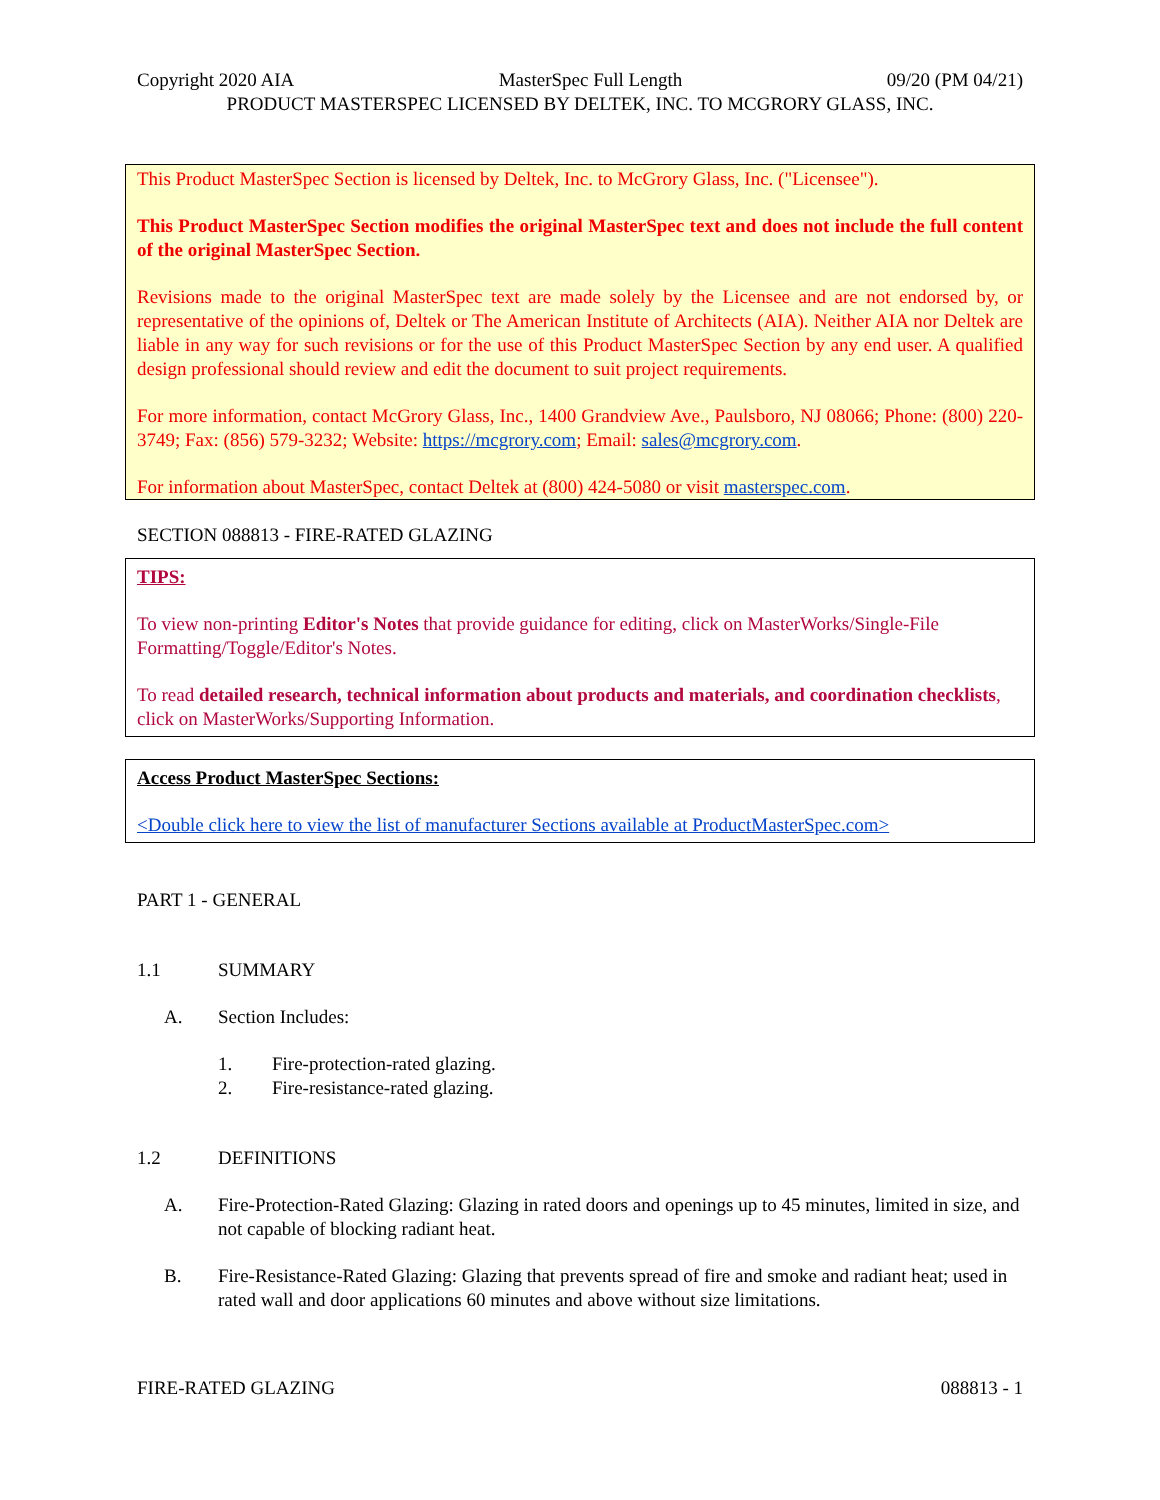Copyright 2020 AIA MasterSpec Full Length 09/20 (PM 04/21)
PRODUCT MASTERSPEC LICENSED BY DELTEK, INC. TO MCGRORY GLASS, INC.
This Product MasterSpec Section is licensed by Deltek, Inc. to McGrory Glass, Inc. ("Licensee").
This Product MasterSpec Section modifies the original MasterSpec text and does not include the full content of the original MasterSpec Section.
Revisions made to the original MasterSpec text are made solely by the Licensee and are not endorsed by, or representative of the opinions of, Deltek or The American Institute of Architects (AIA). Neither AIA nor Deltek are liable in any way for such revisions or for the use of this Product MasterSpec Section by any end user. A qualified design professional should review and edit the document to suit project requirements.
For more information, contact McGrory Glass, Inc., 1400 Grandview Ave., Paulsboro, NJ 08066; Phone: (800) 220-3749; Fax: (856) 579-3232; Website: https://mcgrory.com; Email: sales@mcgrory.com.
For information about MasterSpec, contact Deltek at (800) 424-5080 or visit masterspec.com.
SECTION 088813 - FIRE-RATED GLAZING
TIPS:
To view non-printing Editor's Notes that provide guidance for editing, click on MasterWorks/Single-File Formatting/Toggle/Editor's Notes.
To read detailed research, technical information about products and materials, and coordination checklists, click on MasterWorks/Supporting Information.
Access Product MasterSpec Sections:
<Double click here to view the list of manufacturer Sections available at ProductMasterSpec.com>
PART 1 - GENERAL
1.1 SUMMARY
A. Section Includes:
1. Fire-protection-rated glazing.
2. Fire-resistance-rated glazing.
1.2 DEFINITIONS
A. Fire-Protection-Rated Glazing: Glazing in rated doors and openings up to 45 minutes, limited in size, and not capable of blocking radiant heat.
B. Fire-Resistance-Rated Glazing: Glazing that prevents spread of fire and smoke and radiant heat; used in rated wall and door applications 60 minutes and above without size limitations.
FIRE-RATED GLAZING 088813 - 1